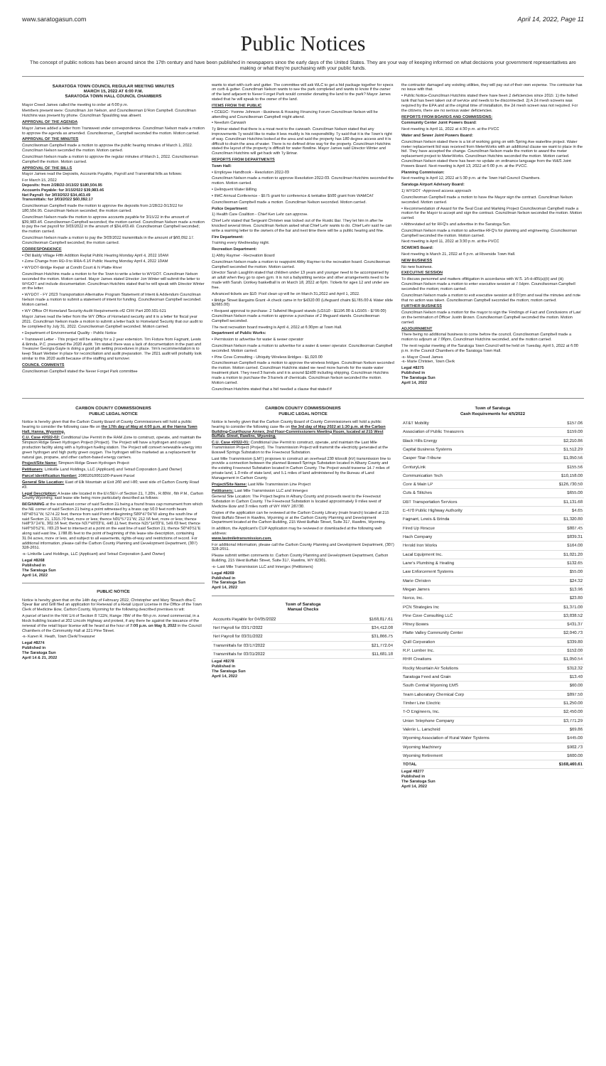www.saratogasun.com April 14, 2022, Page 11
Public Notices
The concept of public notices has been around since the 17th century and have been published in newspapers since the early days of the United States. They are your way of keeping informed on what decisions your government representatives are making or what they're purchasing with your public funds.
SARATOGA TOWN COUNCIL REGULAR MEETING MINUTES
MARCH 15, 2022 AT 6:00 P.M.
SARATOGA TOWN HALL COUNCIL CHAMBERS
Mayor Creed James called the meeting to order at 6:00 p.m.
Members present were: Councilman Jon Nelson, and Councilwoman D'Ron Campbell. Councilman Hutchins was present by phone. Councilman Spaulding was absent.
APPROVAL OF THE AGENDA
Mayor James added a letter from Transwest under correspondence. Councilman Nelson made a motion to approve the agenda as amended. Councilwoman_ Campbell seconded the motion. Motion carried.
APPROVAL OF THE MINUTES
Councilwoman Campbell made a motion to approve the public hearing minutes of March 1, 2022. Councilman Nelson seconded the motion. Motion carried.
Councilman Nelson made a motion to approve the regular minutes of March 1, 2022. Councilwoman Campbell the motion. Motion carried.
APPROVAL OF THE BILLS
Mayor James read the Deposits, Accounts Payable, Payroll and Transmittal bills as follows:
For March 15, 2022
Deposits: from 2/28/22-3/13/22 $180,504.95
Accounts Payable: for 3/15/2022 $39,983.46
Net Payroll: for 3/03/2022 $34,463.49
Transmittals: for 3/03/2022 $60,092.17
Councilwoman Campbell made the motion to approve the deposits from 2/28/22-3/13/22 for 180,504.95. Councilman Nelson seconded; the motion carried.
Councilman Nelson made the motion to approve accounts payable for 3/15/22 in the amount of $39,983.46. Councilwoman Campbell seconded; the motion carried. Councilman Nelson made a motion to pay the net payroll for 3/03/2022 in the amount of $34,463.49. Councilwoman Campbell seconded; the motion carried.
Councilman Nelson made a motion to pay the 3/03/2022 transmittals in the amount of $60,092.17. Councilwoman Campbell seconded; the motion carried.
CORRESPONDENCE
• Old Baldy Village Fifth Addition Replat Public Hearing Monday April 4, 2022 10AM
• Zone Change from RD-9 to RRA-6.16 Public Hearing Monday April 4, 2022 10AM
• WYDOT-Bridge Repair at Condit Court & N Platte River
Councilman Hutchins made a motion to for the Town to write a letter to WYDOT. Councilman Nelson seconded the motion. Motion carried. Mayor James stated Director Jon Winter will submit the letter to WYDOT and include documentation. Councilman Hutchins stated that he will speak with Director Winter on the letter.
• WYDOT - FY 2023 Transportation Alternative Program Statement of Intent & Addendum Councilman Nelson made a motion to submit a statement of intent for funding. Councilwoman Campbell seconded. Motion carried.
• WY Office Of Homeland Security-Audit Requirements of2 CFR Part 200.501-521
Mayor James read the letter from the WY Office of Homeland security and it is a letter for fiscal year 2021. Councilman Nelson made a motion to submit a letter back to Homeland Security that our audit to be completed by July 31, 2022. Councilwoman Campbell seconded. Motion carried.
• Department of Environmental Quality - Public Notice
• Transwest Letter - This project will be asking for a 2 year extension. Tim Fixture from Fagnant, Lewis & Brinda, P.C. presented the 2020 Audit. Tim stated there was a lack of documentation in the past and Treasurer Georgia Gayle is doing a good job setting procedures in place. Tim's recommendation is to keep Stuart Webster in place for reconciliation and audit preparation. The 2021 audit will probably look similar to this 2020 audit because of the staffing and turnover.
COUNCIL COMMENTS
Councilwoman Campbell stated the Never Forget Park committee
wants to start with curb and gutter. The committee will ask WLC to get a bid package together for specs on curb & gutter. Councilman Nelson wants to see the park completed and wants to know if the owner of the land adjacent to Never Forget Park would consider donating the land to the park? Mayor James stated that he will speak to the owner of the land.
ITEMS FROM THE PUBLIC
• CCEDC- Yvonne Johnson - Business & Housing Financing Forum Councilman Nelson will be attending and Councilwoman Campbell might attend.
• Needum Carwash
Ty Brinar stated that there is a moat next to the carwash. Councilman Nelson stated that any improvements Ty would like to make it less muddy is his responsibility. Ty said that it is the Town's right of way. Councilman Hutchins looked at the area and said the property has 180 degree access and it is difficult to drain the area of water. There is no defined drive way for the property. Councilman Hutchins stated the layout of the property is difficult for water flowline. Mayor James said Director Winter and Councilman Hutchins will get back with Ty Brinar.
REPORTS FROM DEPARTMENTS
Town Hall:
• Employee Handbook - Resolution 2022-03
Councilman Nelson made a motion to approve Resolution 2022-03. Councilman Hutchins seconded the motion. Motion carried.
• Delinquent Water Billing
• IIMC Annual Conference - $575 grant for conference & tentative $500 grant from WAMCAT
Councilwoman Campbell made a motion. Councilman Nelson seconded. Motion carried.
Police Department:
1) Health Care Coalition - Chief Ken Lehr can approve.
Chief Lehr stated that Sergeant Christen was locked out of the Rustic Bar. They let him in after he knocked several times. Councilman Nelson asked what Chief Lehr wants to do. Chief Lehr said he can write a warning letter to the owners of the bar and next time there will be a public hearing and fine.
Fire Department:
Training every Wednesday night.
Recreation Department:
1) Abby Raymer - Recreation Board
Councilman Nelson made a motion to reappoint Abby Raymer to the recreation board. Councilwoman Campbell seconded the motion. Motion carried.
Director Sarah Laughlin stated that children under 13 years and younger need to be accompanied by an adult when they go to open gym. It is not a babysitting service and other arrangements need to be made with Sarah. Donkey basketball is on March 18, 2022 at 6pm. Tickets for ages 12 and under are free.
Advanced tickets are $10. Pool clean up will be on March 31,2022 and April 1, 2022.
• Bridge Street Bargains Grant -A check came in for $4320.00 (Lifeguard chairs $1785.00 & Water slide $2685.00)
• Request approval to purchase: 2 Tailwind lifeguard stands (LG510 - $1196.00 & LG505 - $799.00) Councilman Nelson made a motion to approve a purchase of 2 lifeguard stands. Councilwoman Campbell seconded.
The next recreation board meeting is April 4, 2022 at 6:30pm at Town Hall.
Department of Public Works:
• Permission to advertise for water & sewer operator
Councilman Nelson made a motion to advertise for a water & sewer operator. Councilwoman Campbell seconded. Motion carried.
• Pine Cove Consulting - Ubiquity Wireless Bridges - $1,020.00
Councilwoman Campbell made a motion to approve the wireless bridges. Councilman Nelson seconded the motion. Motion carried. Councilman Hutchins stated we need more barrels for the waste water treatment plant. They need 3 barrels and it is around $2400 including shipping. Councilman Hutchins made a motion to purchase the 3 barrels of chemicals. Councilman Nelson seconded the motion. Motion carried.
Councilman Hutchins stated that a bid needed a clause that stated if
the contractor damaged any existing utilities, they will pay out of their own expense. The contractor has no issue with that.
• Public Notice-Councilman Hutchins stated there have been 2 deficiencies since 2015: 1) the bolted tank that has been taken out of service and needs to be disconnected. 2) A 24 mesh screens was required by the EPA and at the original time of installation, the 24 mesh screen was not required. For the citizens, there are no serious water deficiencies.
REPORTS FROM BOARDS AND COMMISSIONS:
Community Center Joint Powers Board:
Next meeting is April 11, 2022 at 4:30 p.m. at the PVCC
Water and Sewer Joint Powers Board:
Councilman Nelson stated there is a lot of working going on with Spring Ave waterline project. Water meter replacement bid was received from MeterWorks with an additional clause we want to place in the bid. They have accepted the change. Councilman Nelson made the motion to award the meter replacement project to MeterWorks. Councilman Hutchins seconded the motion. Motion carried. Councilman Nelson stated there has been no update on ordinance language from the W&S Joint Powers Board. Next meeting is April 13, 2022 at 6:00 p.m. at the PVCC.
Planning Commission:
Next meeting is April 12, 2022 at 5:30 p.m. at the Town Hall Council Chambers.
Saratoga Airport Advisory Board:
1) WYDOT -Approved access approach
Councilwoman Campbell made a motion to have the Mayor sign the contract. Councilman Nelson seconded. Motion carried.
• Recommendation of Award for the Seal Coat and Marking Project Councilwoman Campbell made a motion for the Mayor to accept and sign the contract. Councilman Nelson seconded the motion. Motion carried.
• Abbreviated ad for RFQ's and advertise in the Saratoga Sun.
Councilman Nelson made a motion to advertise RFQ's for planning and engineering. Councilwoman Campbell seconded the motion. Motion carried.
Next meeting is April 11, 2022 at 3:30 p.m. at the PVCC
SCWEMS Board:
Next meeting is March 21, 2022 at 6 p.m. at Riverside Town Hall.
NEW BUSINESS
No new business.
EXECUTIVE SESSION
To discuss personnel and matters oflitigation in accordance with W.S. 16-4-405(a)(ii) and (iii) Councilman Nelson made a motion to enter executive session at 7:54pm. Councilwoman Campbell seconded the motion; motion carried.
Councilman Nelson made a motion to exit executive session at 8:07pm and seal the minutes and note that no action was taken. Councilwoman Campbell seconded the motion; motion carried.
FURTHER BUSINESS
Councilman Nelson made a motion for the mayor to sign the 'Findings of Fact and Conclusions of Law' on the termination of Officer Justin Brown. Councilwoman Campbell seconded the motion. Motion carried.
ADJOURNMENT
There being no additional business to come before the council, Councilwoman Campbell made a motion to adjourn at 7:06pm, Councilman Hutchins seconded, and the motion carried.
The next regular meeting of the Saratoga Town Council will be held on Tuesday, April 5, 2022 at 6:00
p.m. in the Council Chambers of the Saratoga Town Hall.
-s- Mayor Creed James
-s- Marie Christen, Town Clerk
Legal #8275
Published in
The Saratoga Sun
April 14, 2022
CARBON COUNTY COMMISSIONERS
PUBLIC LEGAL NOTICE
Notice is hereby given that the Carbon County Board of County Commissioners will hold a public hearing to consider the following case file on the 17th day of May at 4:00 p.m. at the Hanna Town Hall, Hanna, Wyoming.
C.U. Case #2022-02: Conditional Use Permit in the RAM Zone to construct, operate, and maintain the Simpson Ridge Green Hydrogen Project (Project). The Project will have a hydrogen and oxygen production facility along with a hydrogen fueling station. The Project will convert renewable energy into green hydrogen and high purity green oxygen. The hydrogen will be marketed as a replacement for natural gas, propane, and other carbon-based energy carriers.
Project/Site Name: Simpson Ridge Green Hydrogen Project
Petitioners: Linkville Land Holdings, LLC (Applicant) and Tetrad Corporation (Land Owner)
Parcel Identification Number: 20802010002100-Parent Parcel
General Site Location: East of Elk Mountain at Exit 260 and I-80; west side of Carbon County Road #3.
Legal Description: A lease site located in the E½SE¼ of Section 21, T.20N., R.80W., 6th P.M., Carbon County Wyoming, said lease site being more particularly described as follows:
BEGINNING at the southeast corner of said Section 21 being a found brass cap monument from which the NE corner of said Section 21 being a point witnessed by a brass cap 50.0 feet north bears N0°40'51"W, 5274.22 feet; thence from said Point of Beginning S89°47'04"W along the south line of said Section 21, 1315.70 feet, more or less; thence N01°57'21"W, 212.56 feet, more or less; thence N48°37'24"E, 302.56 feet; thence N37°40'03"E, 440.11 feet; thence N25°14'03"E, 549.63 feet; thence N46°50'52"E, 783.23 feet to intersect at a point on the east line of said Section 21; thence S0°40'51"E along said east line, 1788.85 feet to the point of beginning of this lease site description, containing 31.04 acres, more or less, and subject to all easements, rights-of-way and restrictions of record. For additional information, please call the Carbon County Planning and Development Department, (307) 328-2651.
-s- Linkville Land Holdings, LLC (Applicant) and Tetrad Corporation (Land Owner)
Legal #8268
Published in
The Saratoga Sun
April 14, 2022
PUBLIC NOTICE
Notice is hereby given that on the 14th day of February 2022, Christopher and Mary Strauch dba C Spear Bar and Grill filed an application for Renewal of a Retail Liquor License in the Office of the Town Clerk of Medicine Bow, Carbon County, Wyoming for the following described premises to wit:
A parcel of land in the NW 1/4 of Section 8 T22N, Range 78W of the 6th p.m. zoned commercial, in a block building located at 202 Lincoln Highway and protest, if any there be against the issuance of the renewal of the retail liquor license will be heard at the hour of 7:00 p.m. on May 9, 2022 in the Council Chambers of the Community Hall at 221 Pine Street.
-s- Karen R. Heath, Town Clerk/Treasurer
Legal #8274
Published in
The Saratoga Sun
April 14 & 21, 2022
CARBON COUNTY COMMISSIONERS
PUBLIC LEGAL NOTICE
Notice is hereby given that the Carbon County Board of County Commissioners will hold a public hearing to consider the following case file on the 3rd day of May 2022 at 1:30 p.m. at the Carbon Building-Courthouse Annex, 2nd Floor-Commissioners Meeting Room, located at 215 West Buffalo Street, Rawlins, Wyoming.
C.U. Case #2022-01: Conditional Use Permit to construct, operate, and maintain the Last Mile Transmission Project (Project). The Transmission Project will transmit the electricity generated at the Boswell Springs Substation to the Freezeout Substation.
Last Mile Transmission (LMT) proposes to construct an overhead 230 kilovolt (kV) transmission line to provide a connection between the planned Boswell Springs Substation located in Albany County and the existing Freezeout Substation located in Carbon County. The Project would traverse 14.7 miles of private land, 1.0 mile of state land, and 5.1 miles of land administered by the Bureau of Land Management in Carbon County.
Project/Site Name: Last Mile Transmission Line Project
Petitioners: Last Mile Transmission LLC and Innergex
General Site Location: The Project begins in Albany County and proceeds west to the Freezeout Substation in Carbon County. The Freezeout Substation is located approximately 9 miles west of Medicine Bow and 3 miles north of WY HWY 287/30.
Copies of the application can be reviewed at the Carbon County Library (main branch) located at 215 West Buffalo Street in Rawlins, Wyoming or at the Carbon County Planning and Development Department located at the Carbon Building, 215 West Buffalo Street, Suite 317, Rawlins, Wyoming.
In addition, the Applicant's CUP Application may be reviewed or downloaded at the following web address:
www.lastmiletransmission.com.
For additional information, please call the Carbon County Planning and Development Department, (307) 328-2651.
Please submit written comments to: Carbon County Planning and Development Department, Carbon Building, 215 West Buffalo Street, Suite 317, Rawlins, WY 82301.
-s- Last Mile Transmission LLC and Innergex (Petitioners)
Legal #8269
Published in
The Saratoga Sun
April 14, 2022
Town of Saratoga
Manual Checks
| Accounts Payable for 04/05/2022 | $168,817.61 |
| Net Payroll for 03/17/2022 | $34,412.08 |
| Net Payroll for 03/31/2022 | $31,866.75 |
| Transmittals for 03/17/2022 | $21,772.04 |
| Transmittals for 03/31/2022 | $11,681.18 |
Legal #8278
Published in
The Saratoga Sun
April 14, 2022
Town of Saratoga
Cash Requirements for 4/5/2022
| AT&T Mobility | $157.06 |
| Association of Public Treasurers | $159.00 |
| Black Hills Energy | $2,210.86 |
| Capital Business Systems | $1,512.29 |
| Casper Star-Tribune | $1,050.56 |
| CenturyLink | $155.56 |
| Communication Tech | $10,158.00 |
| Core & Main LP | $126,730.50 |
| Cuts & Stitches | $655.00 |
| DBT Transportation Services | $1,131.68 |
| E-470 Public Highway Authority | $4.65 |
| Fagnant, Lewis & Brinda | $1,320.80 |
| Fired Up Rescue | $807.45 |
| Hach Company | $839.31 |
| Herold Iron Works | $164.00 |
| Lacal Equipment Inc. | $1,021.20 |
| Lane's Plumbing & Heating | $132.65 |
| Law Enforcement Systems | $55.00 |
| Marie Christen | $24.32 |
| Megan James | $13.96 |
| Norco, Inc. | $23.80 |
| PCN Strategies Inc | $1,371.00 |
| Pine Cove Consulting LLC | $3,838.52 |
| Pitney Bowes | $431.37 |
| Platte Valley Community Center | $2,040.73 |
| Quill Corporation | $339.80 |
| R.P. Lumber Inc. | $152.00 |
| RHR Creations | $1,050.54 |
| Rocky Mountain Air Solutions | $312.32 |
| Saratoga Feed and Grain | $13.40 |
| South Central Wyoming EMS | $60.00 |
| Team Laboratory Chemical Corp | $897.50 |
| Timber Line Electric | $1,250.00 |
| T-O Engineers, Inc. | $2,450.00 |
| Union Telephone Company | $3,771.29 |
| Valerie L. Larscheid | $69.86 |
| Wyoming Association of Rural Water Systems | $445.00 |
| Wyoming Machinery | $902.73 |
| Wyoming Retirement | $600.00 |
| TOTAL | $168,460.61 |
Legal #8277
Published in
The Saratoga Sun
April 14, 2022